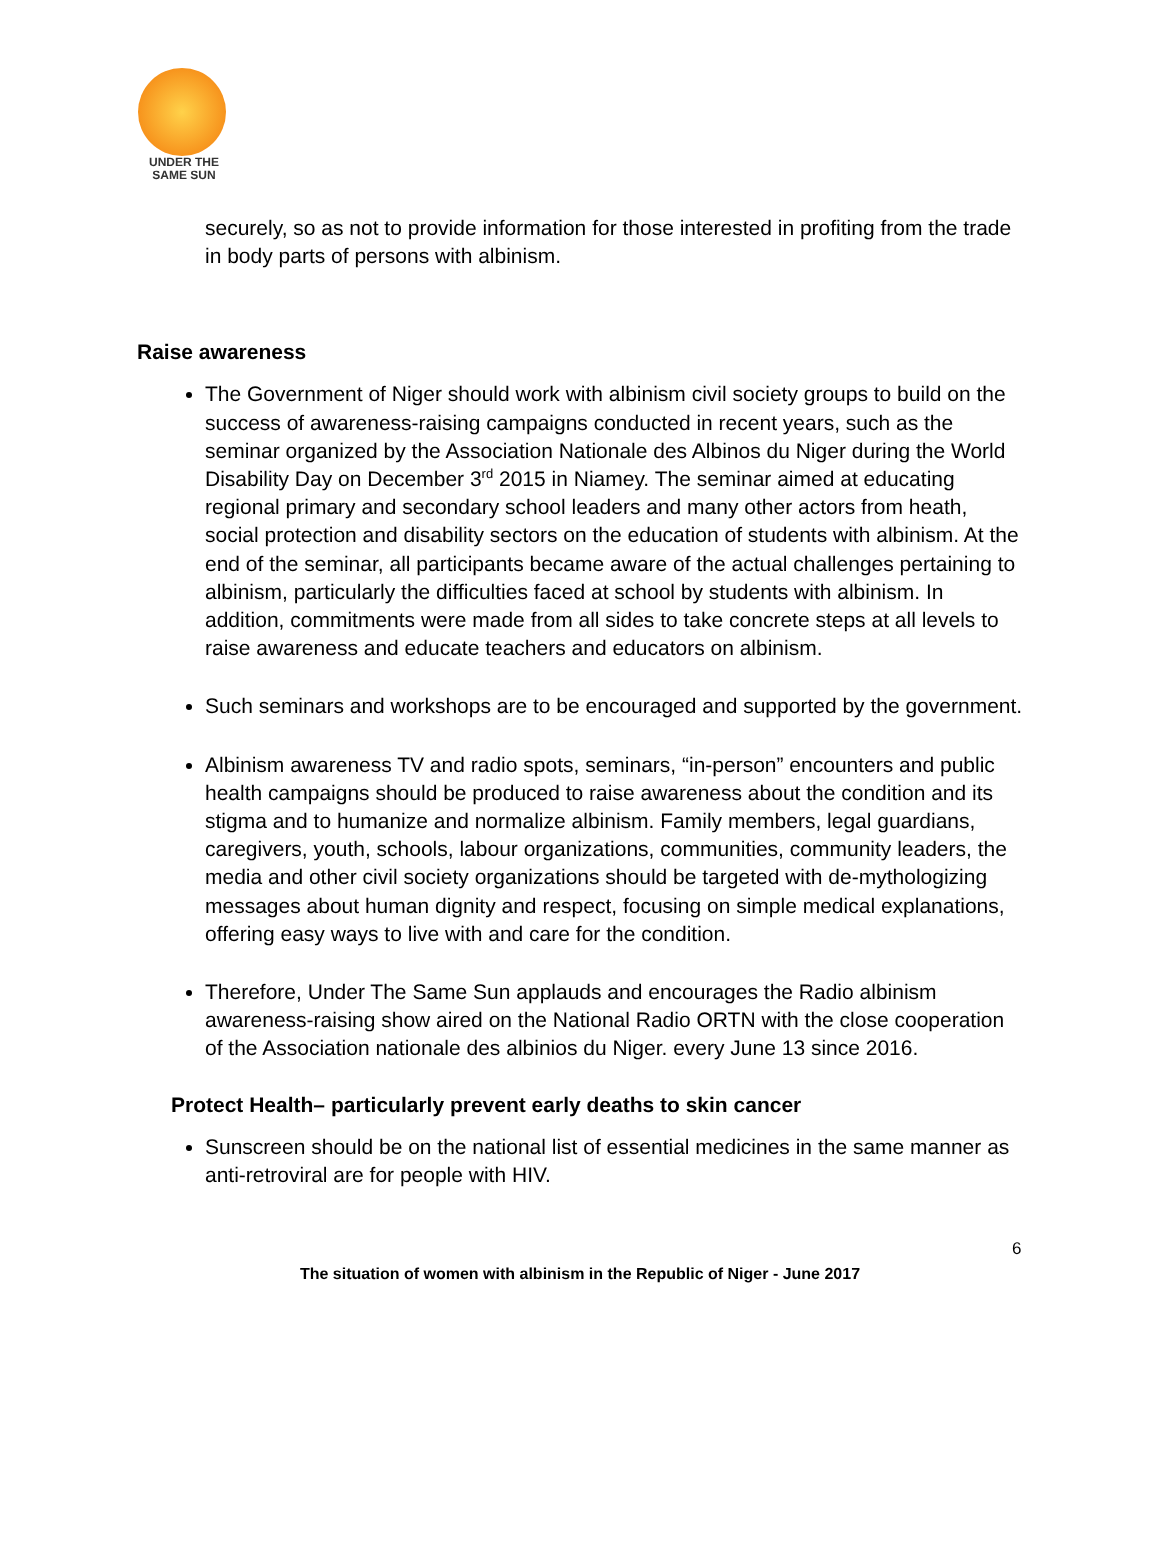UNDER THE
SAME SUN
securely, so as not to provide information for those interested in profiting from the trade in body parts of persons with albinism.
Raise awareness
The Government of Niger should work with albinism civil society groups to build on the success of awareness-raising campaigns conducted in recent years, such as the seminar organized by the Association Nationale des Albinos du Niger during the World Disability Day on December 3<sup>rd</sup> 2015 in Niamey. The seminar aimed at educating regional primary and secondary school leaders and many other actors from heath, social protection and disability sectors on the education of students with albinism. At the end of the seminar, all participants became aware of the actual challenges pertaining to albinism, particularly the difficulties faced at school by students with albinism. In addition, commitments were made from all sides to take concrete steps at all levels to raise awareness and educate teachers and educators on albinism.
Such seminars and workshops are to be encouraged and supported by the government.
Albinism awareness TV and radio spots, seminars, “in-person” encounters and public health campaigns should be produced to raise awareness about the condition and its stigma and to humanize and normalize albinism. Family members, legal guardians, caregivers, youth, schools, labour organizations, communities, community leaders, the media and other civil society organizations should be targeted with de-mythologizing messages about human dignity and respect, focusing on simple medical explanations, offering easy ways to live with and care for the condition.
Therefore, Under The Same Sun applauds and encourages the Radio albinism awareness-raising show aired on the National Radio ORTN with the close cooperation of the Association nationale des albinios du Niger. every June 13 since 2016.
Protect Health– particularly prevent early deaths to skin cancer
Sunscreen should be on the national list of essential medicines in the same manner as anti-retroviral are for people with HIV.
6
The situation of women with albinism in the Republic of Niger - June 2017